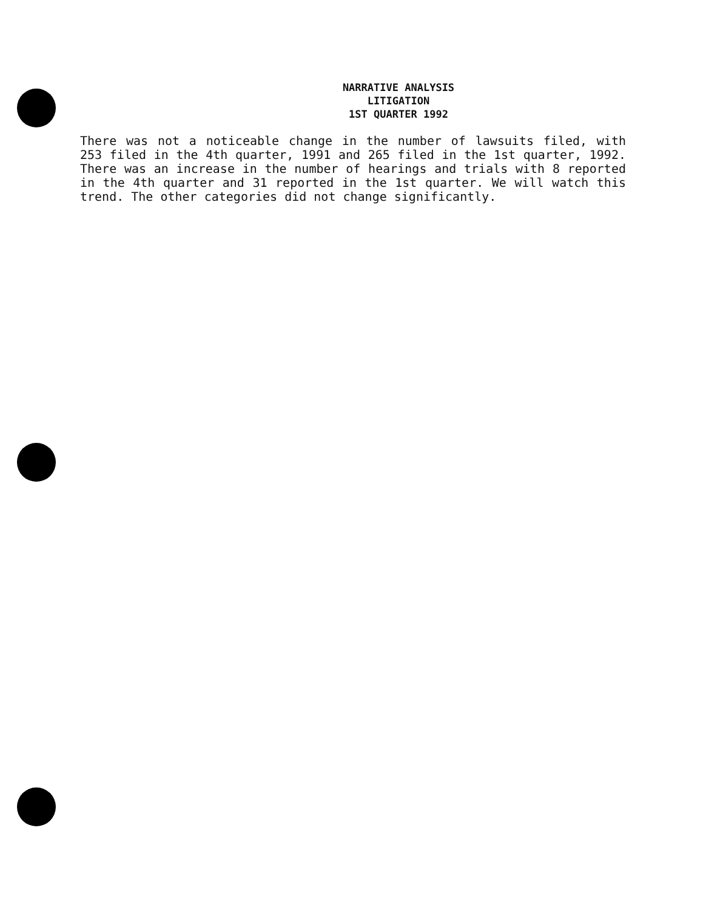NARRATIVE ANALYSIS
LITIGATION
1ST QUARTER 1992
There was not a noticeable change in the number of lawsuits filed, with 253 filed in the 4th quarter, 1991 and 265 filed in the 1st quarter, 1992. There was an increase in the number of hearings and trials with 8 reported in the 4th quarter and 31 reported in the 1st quarter. We will watch this trend. The other categories did not change significantly.